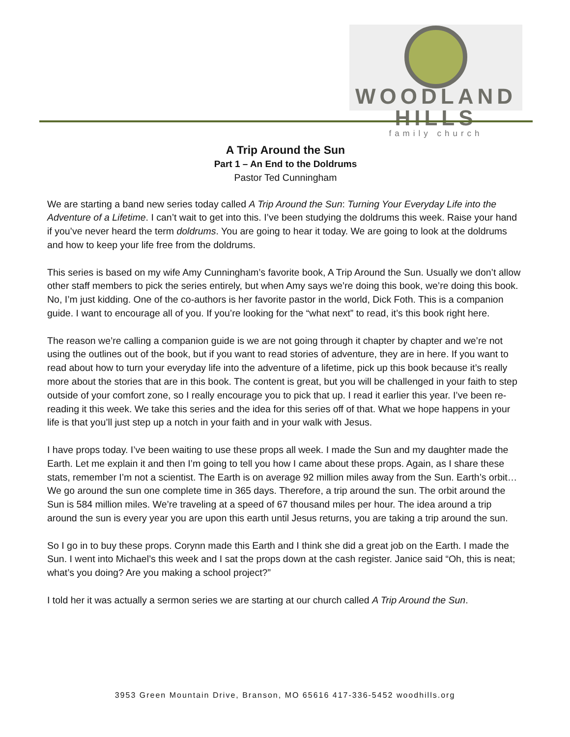WOODLAND HILLS
family church
A Trip Around the Sun
Part 1 – An End to the Doldrums
Pastor Ted Cunningham
We are starting a band new series today called A Trip Around the Sun: Turning Your Everyday Life into the Adventure of a Lifetime. I can’t wait to get into this. I’ve been studying the doldrums this week. Raise your hand if you’ve never heard the term doldrums. You are going to hear it today. We are going to look at the doldrums and how to keep your life free from the doldrums.
This series is based on my wife Amy Cunningham’s favorite book, A Trip Around the Sun. Usually we don’t allow other staff members to pick the series entirely, but when Amy says we’re doing this book, we’re doing this book. No, I’m just kidding. One of the co-authors is her favorite pastor in the world, Dick Foth. This is a companion guide. I want to encourage all of you. If you’re looking for the “what next” to read, it’s this book right here.
The reason we’re calling a companion guide is we are not going through it chapter by chapter and we’re not using the outlines out of the book, but if you want to read stories of adventure, they are in here. If you want to read about how to turn your everyday life into the adventure of a lifetime, pick up this book because it’s really more about the stories that are in this book. The content is great, but you will be challenged in your faith to step outside of your comfort zone, so I really encourage you to pick that up. I read it earlier this year. I’ve been re-reading it this week. We take this series and the idea for this series off of that. What we hope happens in your life is that you’ll just step up a notch in your faith and in your walk with Jesus.
I have props today. I’ve been waiting to use these props all week. I made the Sun and my daughter made the Earth. Let me explain it and then I’m going to tell you how I came about these props. Again, as I share these stats, remember I’m not a scientist. The Earth is on average 92 million miles away from the Sun. Earth’s orbit… We go around the sun one complete time in 365 days. Therefore, a trip around the sun. The orbit around the Sun is 584 million miles. We’re traveling at a speed of 67 thousand miles per hour. The idea around a trip around the sun is every year you are upon this earth until Jesus returns, you are taking a trip around the sun.
So I go in to buy these props. Corynn made this Earth and I think she did a great job on the Earth. I made the Sun. I went into Michael’s this week and I sat the props down at the cash register. Janice said “Oh, this is neat; what’s you doing? Are you making a school project?”
I told her it was actually a sermon series we are starting at our church called A Trip Around the Sun.
3953 Green Mountain Drive, Branson, MO 65616 417-336-5452 woodhills.org